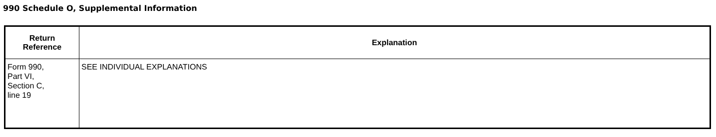990 Schedule O, Supplemental Information
| Return Reference | Explanation |
| --- | --- |
| Form 990, Part VI, Section C, line 19 | SEE INDIVIDUAL EXPLANATIONS |